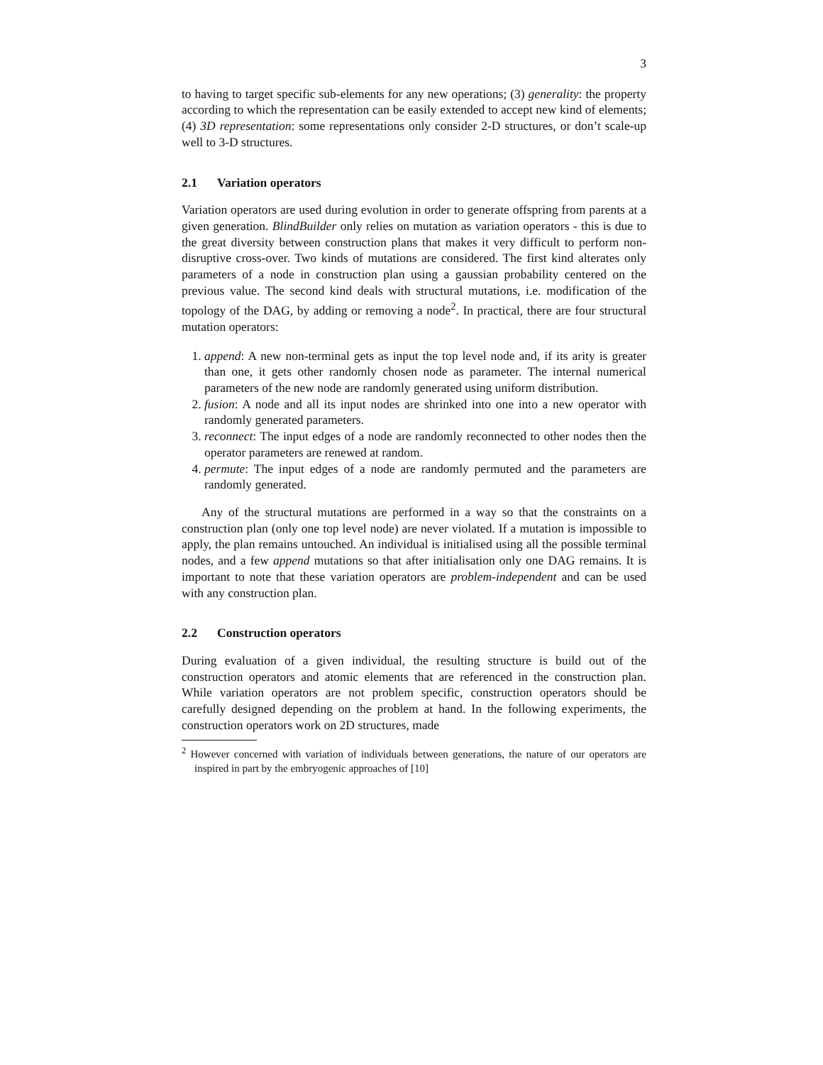3
to having to target specific sub-elements for any new operations; (3) generality: the property according to which the representation can be easily extended to accept new kind of elements; (4) 3D representation: some representations only consider 2-D structures, or don’t scale-up well to 3-D structures.
2.1 Variation operators
Variation operators are used during evolution in order to generate offspring from parents at a given generation. BlindBuilder only relies on mutation as variation operators - this is due to the great diversity between construction plans that makes it very difficult to perform non-disruptive cross-over. Two kinds of mutations are considered. The first kind alterates only parameters of a node in construction plan using a gaussian probability centered on the previous value. The second kind deals with structural mutations, i.e. modification of the topology of the DAG, by adding or removing a node<sup>2</sup>. In practical, there are four structural mutation operators:
1. append: A new non-terminal gets as input the top level node and, if its arity is greater than one, it gets other randomly chosen node as parameter. The internal numerical parameters of the new node are randomly generated using uniform distribution.
2. fusion: A node and all its input nodes are shrinked into one into a new operator with randomly generated parameters.
3. reconnect: The input edges of a node are randomly reconnected to other nodes then the operator parameters are renewed at random.
4. permute: The input edges of a node are randomly permuted and the parameters are randomly generated.
Any of the structural mutations are performed in a way so that the constraints on a construction plan (only one top level node) are never violated. If a mutation is impossible to apply, the plan remains untouched. An individual is initialised using all the possible terminal nodes, and a few append mutations so that after initialisation only one DAG remains. It is important to note that these variation operators are problem-independent and can be used with any construction plan.
2.2 Construction operators
During evaluation of a given individual, the resulting structure is build out of the construction operators and atomic elements that are referenced in the construction plan. While variation operators are not problem specific, construction operators should be carefully designed depending on the problem at hand. In the following experiments, the construction operators work on 2D structures, made
<sup>2</sup> However concerned with variation of individuals between generations, the nature of our operators are inspired in part by the embryogenic approaches of [10]